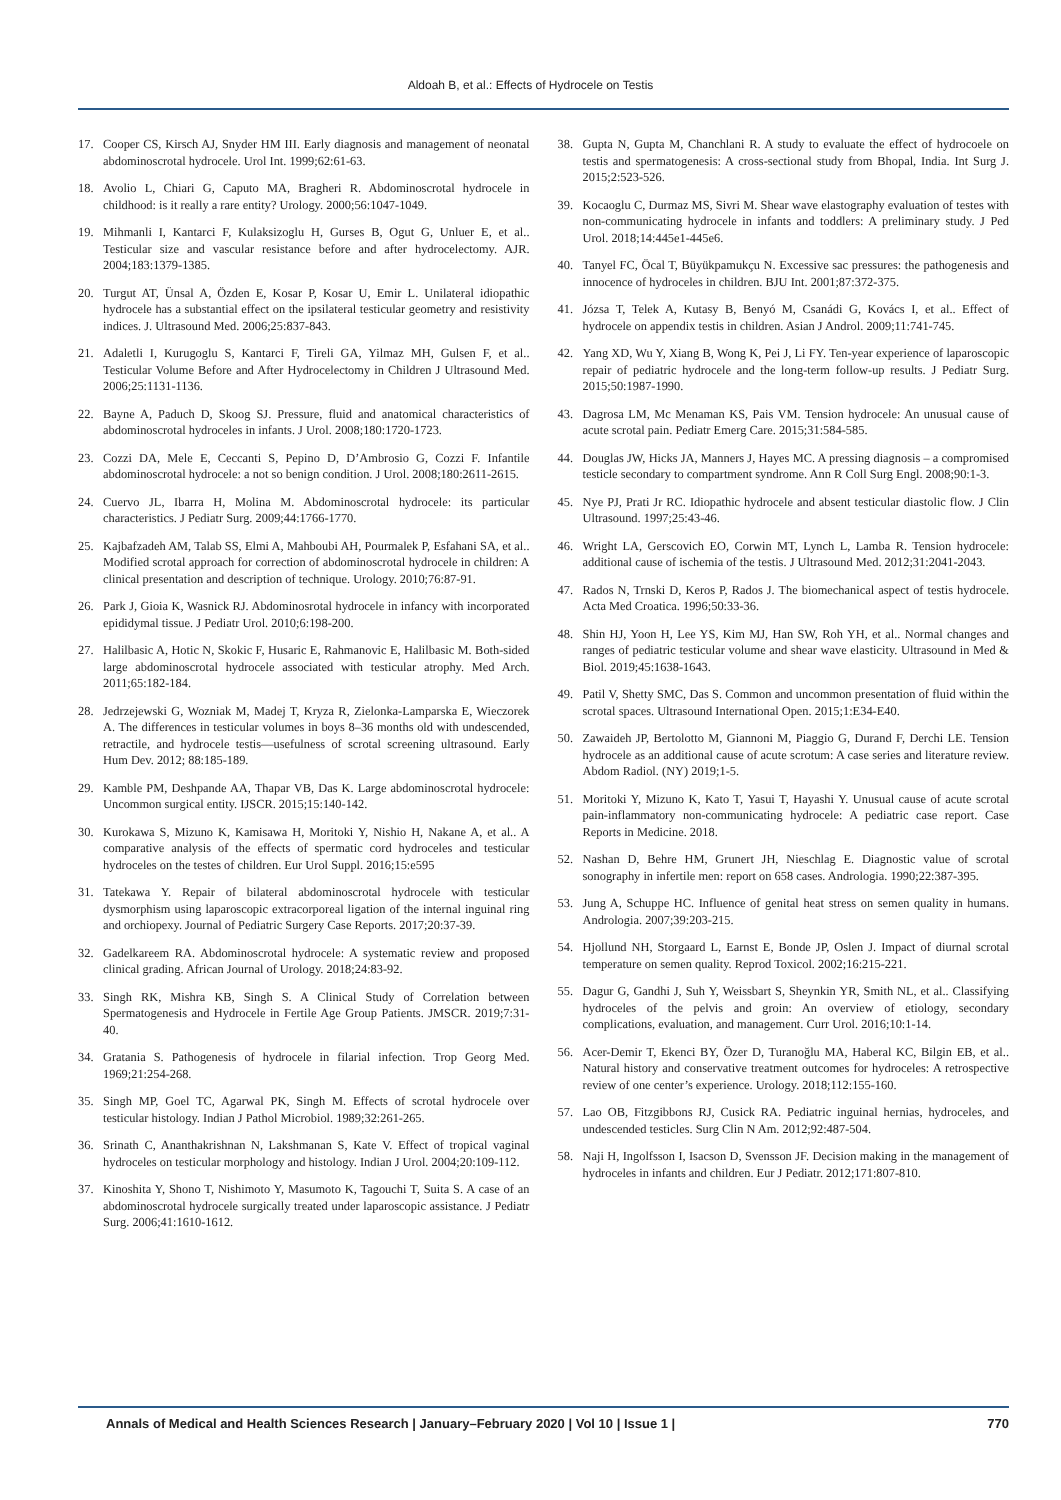Aldoah B, et al.: Effects of Hydrocele on Testis
17. Cooper CS, Kirsch AJ, Snyder HM III. Early diagnosis and management of neonatal abdominoscrotal hydrocele. Urol Int. 1999;62:61-63.
18. Avolio L, Chiari G, Caputo MA, Bragheri R. Abdominoscrotal hydrocele in childhood: is it really a rare entity? Urology. 2000;56:1047-1049.
19. Mihmanli I, Kantarci F, Kulaksizoglu H, Gurses B, Ogut G, Unluer E, et al.. Testicular size and vascular resistance before and after hydrocelectomy. AJR. 2004;183:1379-1385.
20. Turgut AT, Ünsal A, Özden E, Kosar P, Kosar U, Emir L. Unilateral idiopathic hydrocele has a substantial effect on the ipsilateral testicular geometry and resistivity indices. J. Ultrasound Med. 2006;25:837-843.
21. Adaletli I, Kurugoglu S, Kantarci F, Tireli GA, Yilmaz MH, Gulsen F, et al.. Testicular Volume Before and After Hydrocelectomy in Children J Ultrasound Med. 2006;25:1131-1136.
22. Bayne A, Paduch D, Skoog SJ. Pressure, fluid and anatomical characteristics of abdominoscrotal hydroceles in infants. J Urol. 2008;180:1720-1723.
23. Cozzi DA, Mele E, Ceccanti S, Pepino D, D’Ambrosio G, Cozzi F. Infantile abdominoscrotal hydrocele: a not so benign condition. J Urol. 2008;180:2611-2615.
24. Cuervo JL, Ibarra H, Molina M. Abdominoscrotal hydrocele: its particular characteristics. J Pediatr Surg. 2009;44:1766-1770.
25. Kajbafzadeh AM, Talab SS, Elmi A, Mahboubi AH, Pourmalek P, Esfahani SA, et al.. Modified scrotal approach for correction of abdominoscrotal hydrocele in children: A clinical presentation and description of technique. Urology. 2010;76:87-91.
26. Park J, Gioia K, Wasnick RJ. Abdominosrotal hydrocele in infancy with incorporated epididymal tissue. J Pediatr Urol. 2010;6:198-200.
27. Halilbasic A, Hotic N, Skokic F, Husaric E, Rahmanovic E, Halilbasic M. Both-sided large abdominoscrotal hydrocele associated with testicular atrophy. Med Arch. 2011;65:182-184.
28. Jedrzejewski G, Wozniak M, Madej T, Kryza R, Zielonka-Lamparska E, Wieczorek A. The differences in testicular volumes in boys 8–36 months old with undescended, retractile, and hydrocele testis—usefulness of scrotal screening ultrasound. Early Hum Dev. 2012; 88:185-189.
29. Kamble PM, Deshpande AA, Thapar VB, Das K. Large abdominoscrotal hydrocele: Uncommon surgical entity. IJSCR. 2015;15:140-142.
30. Kurokawa S, Mizuno K, Kamisawa H, Moritoki Y, Nishio H, Nakane A, et al.. A comparative analysis of the effects of spermatic cord hydroceles and testicular hydroceles on the testes of children. Eur Urol Suppl. 2016;15:e595
31. Tatekawa Y. Repair of bilateral abdominoscrotal hydrocele with testicular dysmorphism using laparoscopic extracorporeal ligation of the internal inguinal ring and orchiopexy. Journal of Pediatric Surgery Case Reports. 2017;20:37-39.
32. Gadelkareem RA. Abdominoscrotal hydrocele: A systematic review and proposed clinical grading. African Journal of Urology. 2018;24:83-92.
33. Singh RK, Mishra KB, Singh S. A Clinical Study of Correlation between Spermatogenesis and Hydrocele in Fertile Age Group Patients. JMSCR. 2019;7:31-40.
34. Gratania S. Pathogenesis of hydrocele in filarial infection. Trop Georg Med. 1969;21:254-268.
35. Singh MP, Goel TC, Agarwal PK, Singh M. Effects of scrotal hydrocele over testicular histology. Indian J Pathol Microbiol. 1989;32:261-265.
36. Srinath C, Ananthakrishnan N, Lakshmanan S, Kate V. Effect of tropical vaginal hydroceles on testicular morphology and histology. Indian J Urol. 2004;20:109-112.
37. Kinoshita Y, Shono T, Nishimoto Y, Masumoto K, Tagouchi T, Suita S. A case of an abdominoscrotal hydrocele surgically treated under laparoscopic assistance. J Pediatr Surg. 2006;41:1610-1612.
38. Gupta N, Gupta M, Chanchlani R. A study to evaluate the effect of hydrocoele on testis and spermatogenesis: A cross-sectional study from Bhopal, India. Int Surg J. 2015;2:523-526.
39. Kocaoglu C, Durmaz MS, Sivri M. Shear wave elastography evaluation of testes with non-communicating hydrocele in infants and toddlers: A preliminary study. J Ped Urol. 2018;14:445e1-445e6.
40. Tanyel FC, Öcal T, Büyükpamukçu N. Excessive sac pressures: the pathogenesis and innocence of hydroceles in children. BJU Int. 2001;87:372-375.
41. Józsa T, Telek A, Kutasy B, Benyó M, Csanádi G, Kovács I, et al.. Effect of hydrocele on appendix testis in children. Asian J Androl. 2009;11:741-745.
42. Yang XD, Wu Y, Xiang B, Wong K, Pei J, Li FY. Ten-year experience of laparoscopic repair of pediatric hydrocele and the long-term follow-up results. J Pediatr Surg. 2015;50:1987-1990.
43. Dagrosa LM, Mc Menaman KS, Pais VM. Tension hydrocele: An unusual cause of acute scrotal pain. Pediatr Emerg Care. 2015;31:584-585.
44. Douglas JW, Hicks JA, Manners J, Hayes MC. A pressing diagnosis – a compromised testicle secondary to compartment syndrome. Ann R Coll Surg Engl. 2008;90:1-3.
45. Nye PJ, Prati Jr RC. Idiopathic hydrocele and absent testicular diastolic flow. J Clin Ultrasound. 1997;25:43-46.
46. Wright LA, Gerscovich EO, Corwin MT, Lynch L, Lamba R. Tension hydrocele: additional cause of ischemia of the testis. J Ultrasound Med. 2012;31:2041-2043.
47. Rados N, Trnski D, Keros P, Rados J. The biomechanical aspect of testis hydrocele. Acta Med Croatica. 1996;50:33-36.
48. Shin HJ, Yoon H, Lee YS, Kim MJ, Han SW, Roh YH, et al.. Normal changes and ranges of pediatric testicular volume and shear wave elasticity. Ultrasound in Med & Biol. 2019;45:1638-1643.
49. Patil V, Shetty SMC, Das S. Common and uncommon presentation of fluid within the scrotal spaces. Ultrasound International Open. 2015;1:E34-E40.
50. Zawaideh JP, Bertolotto M, Giannoni M, Piaggio G, Durand F, Derchi LE. Tension hydrocele as an additional cause of acute scrotum: A case series and literature review. Abdom Radiol. (NY) 2019;1-5.
51. Moritoki Y, Mizuno K, Kato T, Yasui T, Hayashi Y. Unusual cause of acute scrotal pain-inflammatory non-communicating hydrocele: A pediatric case report. Case Reports in Medicine. 2018.
52. Nashan D, Behre HM, Grunert JH, Nieschlag E. Diagnostic value of scrotal sonography in infertile men: report on 658 cases. Andrologia. 1990;22:387-395.
53. Jung A, Schuppe HC. Influence of genital heat stress on semen quality in humans. Andrologia. 2007;39:203-215.
54. Hjollund NH, Storgaard L, Earnst E, Bonde JP, Oslen J. Impact of diurnal scrotal temperature on semen quality. Reprod Toxicol. 2002;16:215-221.
55. Dagur G, Gandhi J, Suh Y, Weissbart S, Sheynkin YR, Smith NL, et al.. Classifying hydroceles of the pelvis and groin: An overview of etiology, secondary complications, evaluation, and management. Curr Urol. 2016;10:1-14.
56. Acer-Demir T, Ekenci BY, Özer D, Turanoğlu MA, Haberal KC, Bilgin EB, et al.. Natural history and conservative treatment outcomes for hydroceles: A retrospective review of one center’s experience. Urology. 2018;112:155-160.
57. Lao OB, Fitzgibbons RJ, Cusick RA. Pediatric inguinal hernias, hydroceles, and undescended testicles. Surg Clin N Am. 2012;92:487-504.
58. Naji H, Ingolfsson I, Isacson D, Svensson JF. Decision making in the management of hydroceles in infants and children. Eur J Pediatr. 2012;171:807-810.
Annals of Medical and Health Sciences Research | January–February 2020 | Vol 10 | Issue 1 | 770